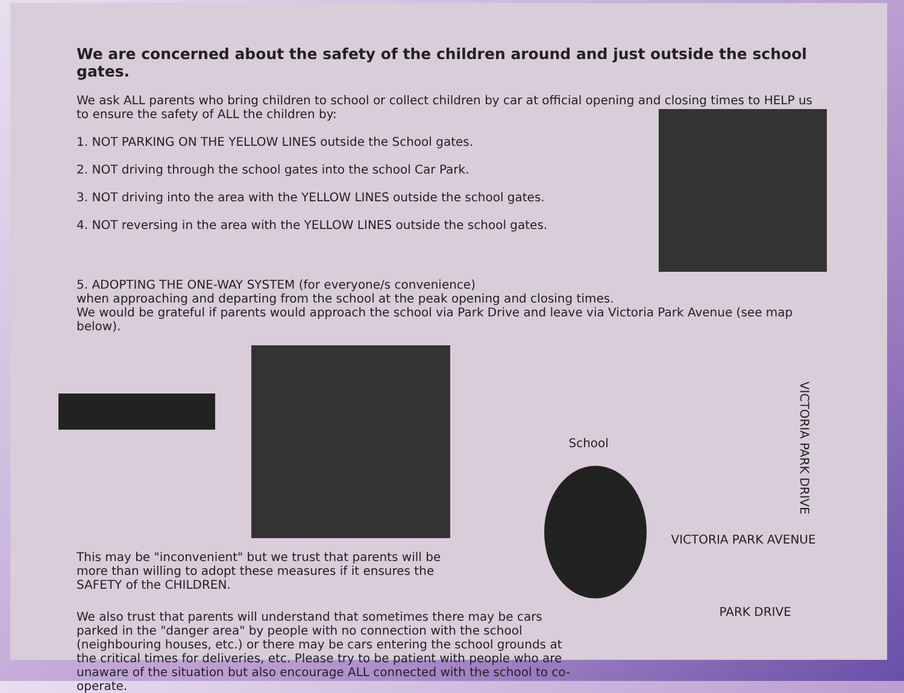We are concerned about the safety of the children around and just outside the school gates.
We ask ALL parents who bring children to school or collect children by car at official opening and closing times to HELP us to ensure the safety of ALL the children by:
1. NOT PARKING ON THE YELLOW LINES outside the School gates.
2. NOT driving through the school gates into the school Car Park.
3. NOT driving into the area with the YELLOW LINES outside the school gates.
4. NOT reversing in the area with the YELLOW LINES outside the school gates.
5. ADOPTING THE ONE-WAY SYSTEM (for everyone/s convenience)
when approaching and departing from the school at the peak opening and closing times.
We would be grateful if parents would approach the school via Park Drive and leave via Victoria Park Avenue (see map below).
This may be "inconvenient" but we trust that parents will be
more than willing to adopt these measures if it ensures the
SAFETY of the CHILDREN.
We also trust that parents will understand that sometimes there may be cars parked in the "danger area" by people with no connection with the school (neighbouring houses, etc.) or there may be cars entering the school grounds at the critical times for deliveries, etc. Please try to be patient with people who are unaware of the situation but also encourage ALL connected with the school to co-operate.
School
VICTORIA PARK AVENUE
VICTORIA PARK DRIVE
PARK DRIVE